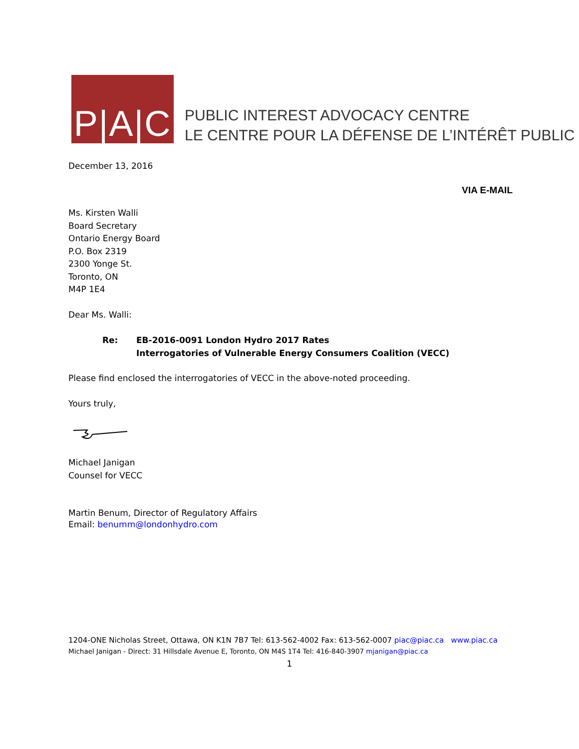P|A|C
PUBLIC INTEREST ADVOCACY CENTRE
LE CENTRE POUR LA DÉFENSE DE L’INTÉRÊT PUBLIC
December 13, 2016
VIA E-MAIL
Ms. Kirsten Walli
Board Secretary
Ontario Energy Board
P.O. Box 2319
2300 Yonge St.
Toronto, ON
M4P 1E4
Dear Ms. Walli:
Re: EB-2016-0091 London Hydro 2017 Rates
Interrogatories of Vulnerable Energy Consumers Coalition (VECC)
Please find enclosed the interrogatories of VECC in the above-noted proceeding.
Yours truly,
Michael Janigan
Counsel for VECC
Martin Benum, Director of Regulatory Affairs
Email: benumm@londonhydro.com
1204-ONE Nicholas Street, Ottawa, ON K1N 7B7 Tel: 613-562-4002 Fax: 613-562-0007 piac@piac.ca www.piac.ca
Michael Janigan - Direct: 31 Hillsdale Avenue E, Toronto, ON M4S 1T4 Tel: 416-840-3907 mjanigan@piac.ca
1